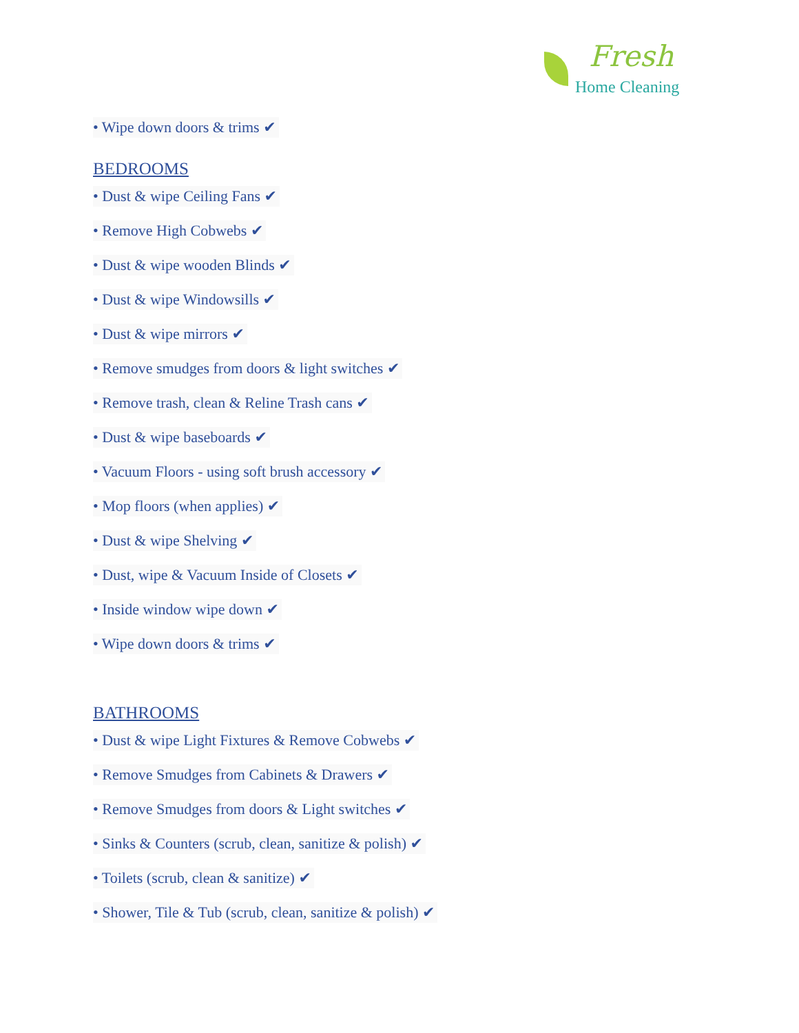Fresh
Home Cleaning
• Wipe down doors & trims ✔
BEDROOMS
• Dust & wipe Ceiling Fans ✔
• Remove High Cobwebs ✔
• Dust & wipe wooden Blinds ✔
• Dust & wipe Windowsills ✔
• Dust & wipe mirrors ✔
• Remove smudges from doors & light switches ✔
• Remove trash, clean & Reline Trash cans ✔
• Dust & wipe baseboards ✔
• Vacuum Floors - using soft brush accessory ✔
• Mop floors (when applies) ✔
• Dust & wipe Shelving ✔
• Dust, wipe & Vacuum Inside of Closets ✔
• Inside window wipe down ✔
• Wipe down doors & trims ✔
BATHROOMS
• Dust & wipe Light Fixtures & Remove Cobwebs ✔
• Remove Smudges from Cabinets & Drawers ✔
• Remove Smudges from doors & Light switches ✔
• Sinks & Counters (scrub, clean, sanitize & polish) ✔
• Toilets (scrub, clean & sanitize) ✔
• Shower, Tile & Tub (scrub, clean, sanitize & polish) ✔